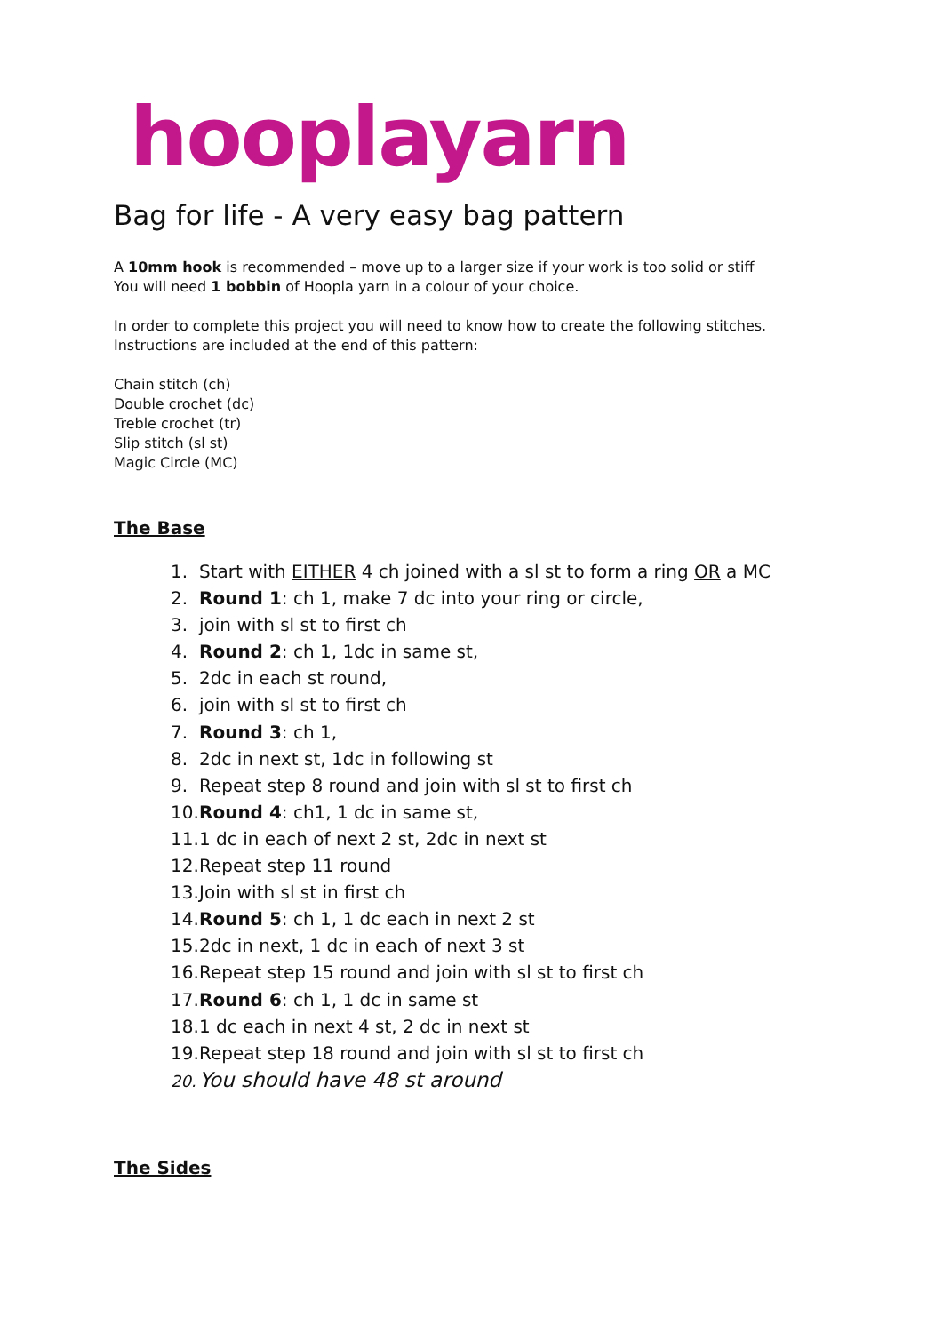hooplayarn
Bag for life - A very easy bag pattern
A 10mm hook is recommended – move up to a larger size if your work is too solid or stiff
You will need 1 bobbin of Hoopla yarn in a colour of your choice.
In order to complete this project you will need to know how to create the following stitches.
Instructions are included at the end of this pattern:
Chain stitch (ch)
Double crochet (dc)
Treble crochet (tr)
Slip stitch (sl st)
Magic Circle (MC)
The Base
1. Start with EITHER 4 ch joined with a sl st to form a ring OR a MC
2. Round 1: ch 1, make 7 dc into your ring or circle,
3. join with sl st to first ch
4. Round 2: ch 1, 1dc in same st,
5. 2dc in each st round,
6. join with sl st to first ch
7. Round 3: ch 1,
8. 2dc in next st, 1dc in following st
9. Repeat step 8 round and join with sl st to first ch
10. Round 4: ch1, 1 dc in same st,
11. 1 dc in each of next 2 st, 2dc in next st
12. Repeat step 11 round
13. Join with sl st in first ch
14. Round 5: ch 1, 1 dc each in next 2 st
15. 2dc in next, 1 dc in each of next 3 st
16. Repeat step 15 round and join with sl st to first ch
17. Round 6: ch 1, 1 dc in same st
18. 1 dc each in next 4 st, 2 dc in next st
19. Repeat step 18 round and join with sl st to first ch
20. You should have 48 st around
The Sides